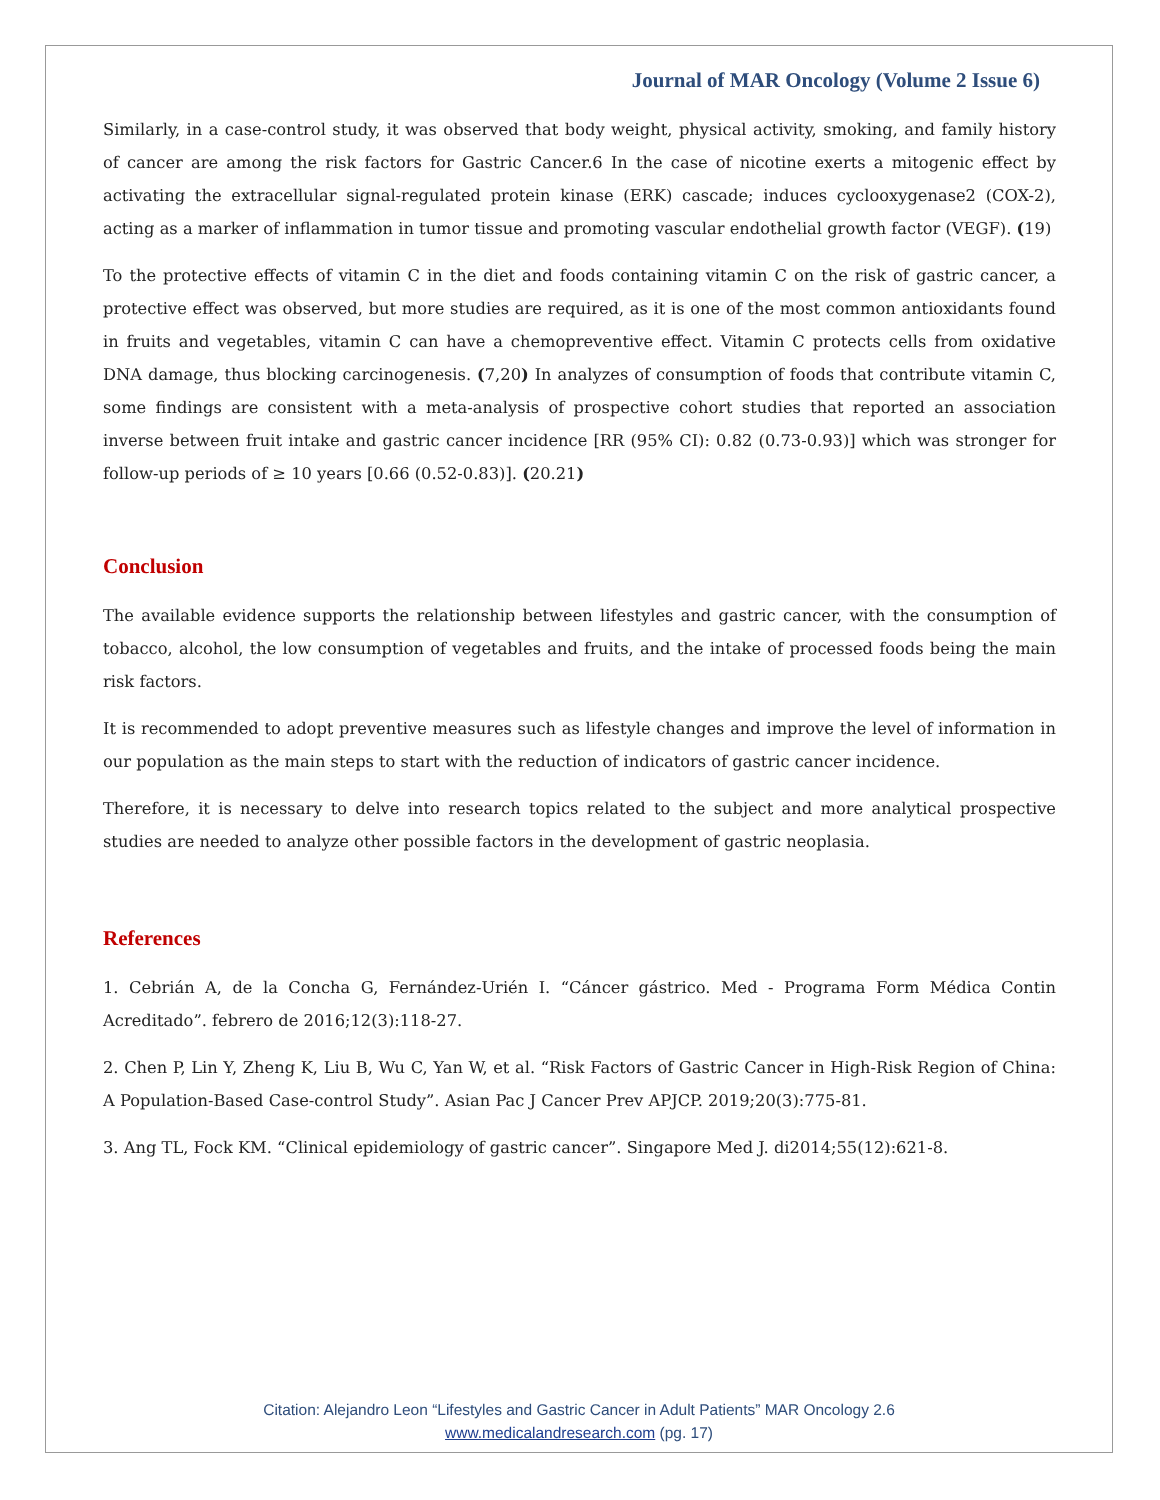Journal of MAR Oncology (Volume 2 Issue 6)
Similarly, in a case-control study, it was observed that body weight, physical activity, smoking, and family history of cancer are among the risk factors for Gastric Cancer.6 In the case of nicotine exerts a mitogenic effect by activating the extracellular signal-regulated protein kinase (ERK) cascade; induces cyclooxygenase2 (COX-2), acting as a marker of inflammation in tumor tissue and promoting vascular endothelial growth factor (VEGF). (19)
To the protective effects of vitamin C in the diet and foods containing vitamin C on the risk of gastric cancer, a protective effect was observed, but more studies are required, as it is one of the most common antioxidants found in fruits and vegetables, vitamin C can have a chemopreventive effect. Vitamin C protects cells from oxidative DNA damage, thus blocking carcinogenesis. (7,20) In analyzes of consumption of foods that contribute vitamin C, some findings are consistent with a meta-analysis of prospective cohort studies that reported an association inverse between fruit intake and gastric cancer incidence [RR (95% CI): 0.82 (0.73-0.93)] which was stronger for follow-up periods of ≥ 10 years [0.66 (0.52-0.83)]. (20.21)
Conclusion
The available evidence supports the relationship between lifestyles and gastric cancer, with the consumption of tobacco, alcohol, the low consumption of vegetables and fruits, and the intake of processed foods being the main risk factors.
It is recommended to adopt preventive measures such as lifestyle changes and improve the level of information in our population as the main steps to start with the reduction of indicators of gastric cancer incidence.
Therefore, it is necessary to delve into research topics related to the subject and more analytical prospective studies are needed to analyze other possible factors in the development of gastric neoplasia.
References
1. Cebrián A, de la Concha G, Fernández-Urién I. “Cáncer gástrico. Med - Programa Form Médica Contin Acreditado”. febrero de 2016;12(3):118-27.
2. Chen P, Lin Y, Zheng K, Liu B, Wu C, Yan W, et al. “Risk Factors of Gastric Cancer in High-Risk Region of China: A Population-Based Case-control Study”. Asian Pac J Cancer Prev APJCP. 2019;20(3):775-81.
3. Ang TL, Fock KM. “Clinical epidemiology of gastric cancer”. Singapore Med J. di2014;55(12):621-8.
Citation: Alejandro Leon “Lifestyles and Gastric Cancer in Adult Patients” MAR Oncology 2.6
www.medicalandresearch.com (pg. 17)